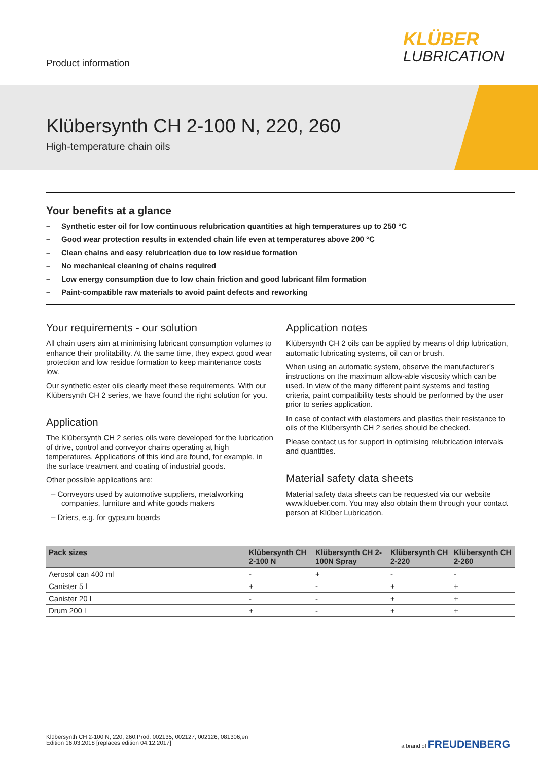Product information
KLÜBER
LUBRICATION
Klübersynth CH 2-100 N, 220, 260
High-temperature chain oils
Your benefits at a glance
– Synthetic ester oil for low continuous relubrication quantities at high temperatures up to 250 °C
– Good wear protection results in extended chain life even at temperatures above 200 °C
– Clean chains and easy relubrication due to low residue formation
– No mechanical cleaning of chains required
– Low energy consumption due to low chain friction and good lubricant film formation
– Paint-compatible raw materials to avoid paint defects and reworking
Your requirements - our solution
All chain users aim at minimising lubricant consumption volumes to enhance their profitability. At the same time, they expect good wear protection and low residue formation to keep maintenance costs low.
Our synthetic ester oils clearly meet these requirements. With our Klübersynth CH 2 series, we have found the right solution for you.
Application
The Klübersynth CH 2 series oils were developed for the lubrication of drive, control and conveyor chains operating at high temperatures. Applications of this kind are found, for example, in the surface treatment and coating of industrial goods.
Other possible applications are:
– Conveyors used by automotive suppliers, metalworking companies, furniture and white goods makers
– Driers, e.g. for gypsum boards
Application notes
Klübersynth CH 2 oils can be applied by means of drip lubrication, automatic lubricating systems, oil can or brush.
When using an automatic system, observe the manufacturer’s instructions on the maximum allow-able viscosity which can be used. In view of the many different paint systems and testing criteria, paint compatibility tests should be performed by the user prior to series application.
In case of contact with elastomers and plastics their resistance to oils of the Klübersynth CH 2 series should be checked.
Please contact us for support in optimising relubrication intervals and quantities.
Material safety data sheets
Material safety data sheets can be requested via our website www.klueber.com. You may also obtain them through your contact person at Klüber Lubrication.
| Pack sizes | Klübersynth CH 2-100 N | Klübersynth CH 2-100N Spray | Klübersynth CH 2-220 | Klübersynth CH 2-260 |
| --- | --- | --- | --- | --- |
| Aerosol can 400 ml | - | + | - | - |
| Canister 5 l | + | - | + | + |
| Canister 20 l | - | - | + | + |
| Drum 200 l | + | - | + | + |
Klübersynth CH 2-100 N, 220, 260,Prod. 002135, 002127, 002126, 081306,en
Edition 16.03.2018 [replaces edition 04.12.2017]
a brand of FREUDENBERG